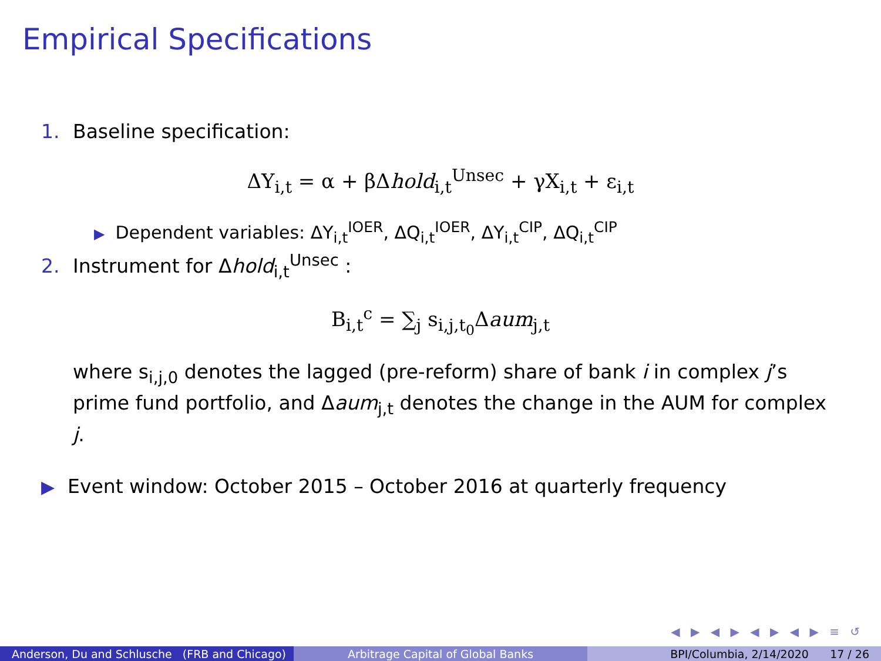Empirical Specifications
1. Baseline specification:
ΔY<sub>i,t</sub> = α + βΔhold<sub>i,t</sub><sup>Unsec</sup> + γX<sub>i,t</sub> + ε<sub>i,t</sub>
▶ Dependent variables: ΔY<sub>i,t</sub><sup>IOER</sup>, ΔQ<sub>i,t</sub><sup>IOER</sup>, ΔY<sub>i,t</sub><sup>CIP</sup>, ΔQ<sub>i,t</sub><sup>CIP</sup>
2. Instrument for Δhold<sub>i,t</sub><sup>Unsec</sup> :
B<sub>i,t</sub><sup>c</sup> = ∑<sub>j</sub> s<sub>i,j,t<sub>0</sub></sub>Δaum<sub>j,t</sub>
where s<sub>i,j,0</sub> denotes the lagged (pre-reform) share of bank i in complex j’s prime fund portfolio, and Δaum<sub>j,t</sub> denotes the change in the AUM for complex j.
▶ Event window: October 2015 – October 2016 at quarterly frequency
◀ ▶ ◀ ▶ ◀ ▶ ◀ ▶ ≡ ↺
Anderson, Du and Schlusche (FRB and Chicago)
Arbitrage Capital of Global Banks BPI/Columbia, 2/14/2020 17 / 26